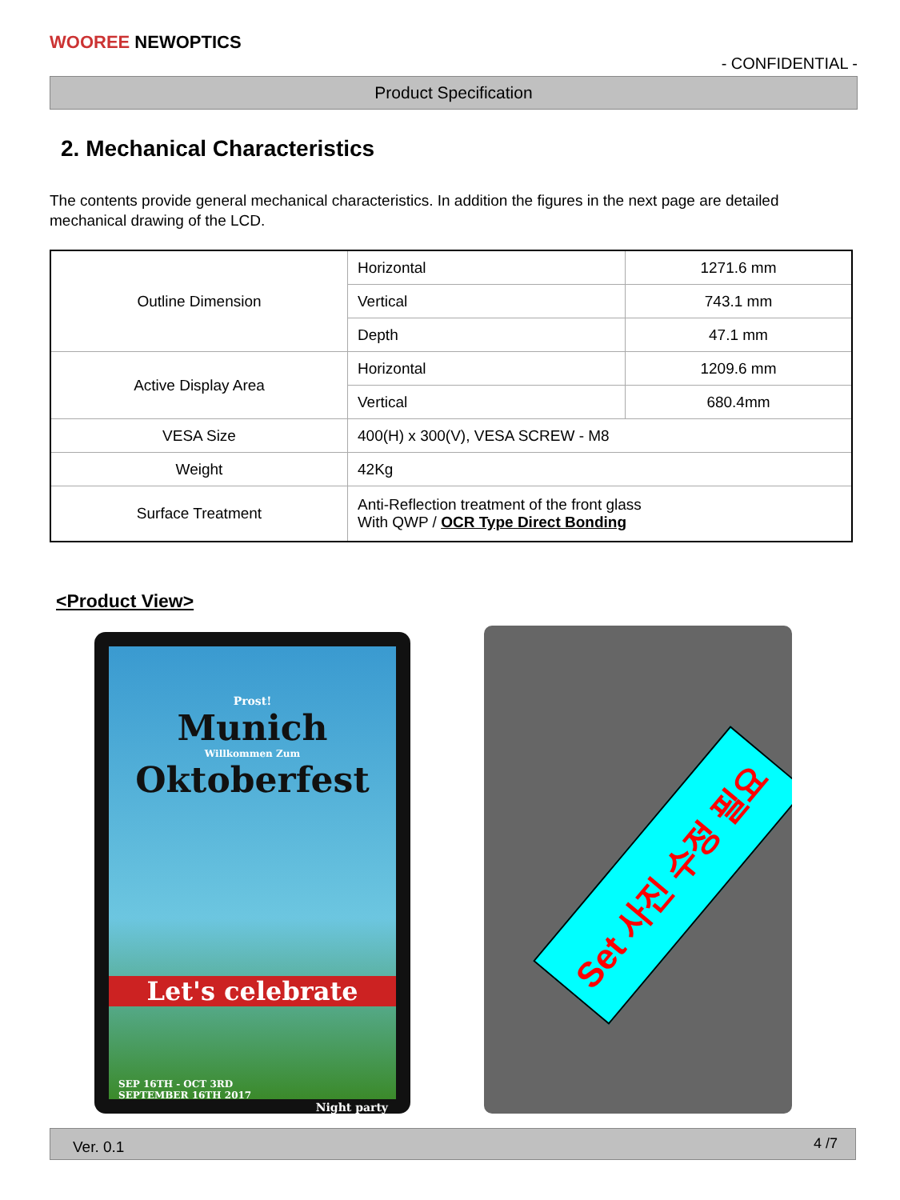WOOREE NEWOPTICS
- CONFIDENTIAL -
Product Specification
2. Mechanical Characteristics
The contents provide general mechanical characteristics. In addition the figures in the next page are detailed mechanical drawing of the LCD.
| Outline Dimension | Horizontal | 1271.6 mm |
| | Vertical | 743.1 mm |
| | Depth | 47.1 mm |
| Active Display Area | Horizontal | 1209.6 mm |
| | Vertical | 680.4mm |
| VESA Size | 400(H) x 300(V), VESA SCREW - M8 | |
| Weight | 42Kg | |
| Surface Treatment | Anti-Reflection treatment of the front glass With QWP / OCR Type Direct Bonding | |
<Product View>
Prost!
Munich
Willkommen Zum
Oktoberfest
Let's celebrate
SEP 16TH - OCT 3RD
SEPTEMBER 16TH 2017
Night party
Set 사진 수정 필요
Ver. 0.1 4 /7